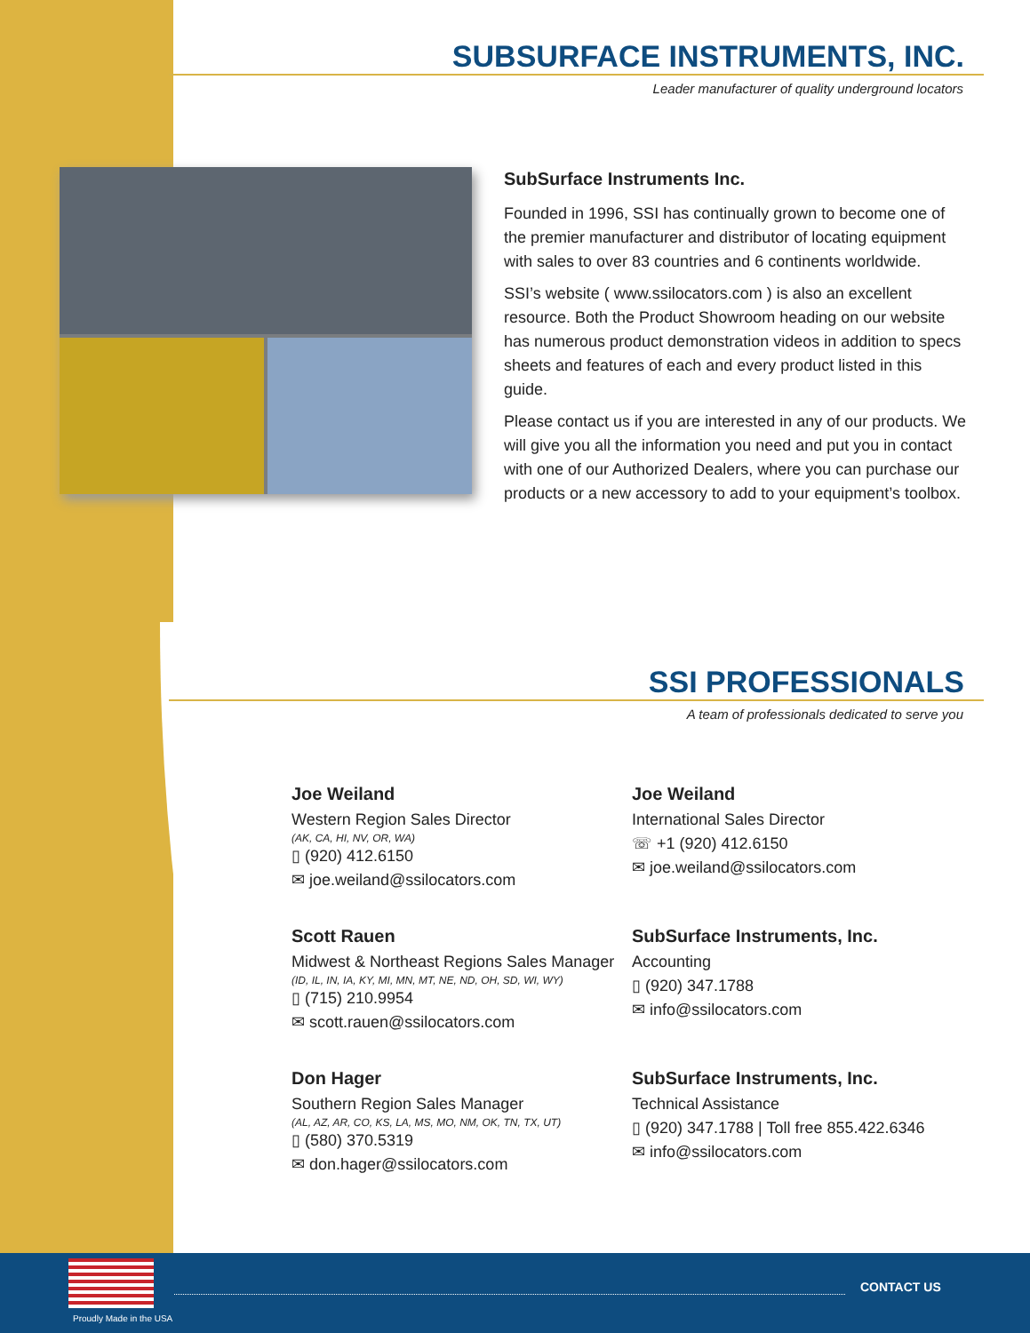SUBSURFACE INSTRUMENTS, INC.
Leader manufacturer of quality underground locators
SubSurface Instruments Inc.
Founded in 1996, SSI has continually grown to become one of the premier manufacturer and distributor of locating equipment with sales to over 83 countries and 6 continents worldwide.
SSI’s website ( www.ssilocators.com ) is also an excellent resource. Both the Product Showroom heading on our website has numerous product demonstration videos in addition to specs sheets and features of each and every product listed in this guide.
Please contact us if you are interested in any of our products. We will give you all the information you need and put you in contact with one of our Authorized Dealers, where you can purchase our products or a new accessory to add to your equipment’s toolbox.
SSI PROFESSIONALS
A team of professionals dedicated to serve you
Joe Weiland
Western Region Sales Director
(AK, CA, HI, NV, OR, WA)
▯ (920) 412.6150
✉ joe.weiland@ssilocators.com
Joe Weiland
International Sales Director
☏ +1 (920) 412.6150
✉ joe.weiland@ssilocators.com
Scott Rauen
Midwest & Northeast Regions Sales Manager
(ID, IL, IN, IA, KY, MI, MN, MT, NE, ND, OH, SD, WI, WY)
▯ (715) 210.9954
✉ scott.rauen@ssilocators.com
SubSurface Instruments, Inc.
Accounting
▯ (920) 347.1788
✉ info@ssilocators.com
Don Hager
Southern Region Sales Manager
(AL, AZ, AR, CO, KS, LA, MS, MO, NM, OK, TN, TX, UT)
▯ (580) 370.5319
✉ don.hager@ssilocators.com
SubSurface Instruments, Inc.
Technical Assistance
▯ (920) 347.1788 | Toll free 855.422.6346
✉ info@ssilocators.com
Proudly Made in the USA
CONTACT US